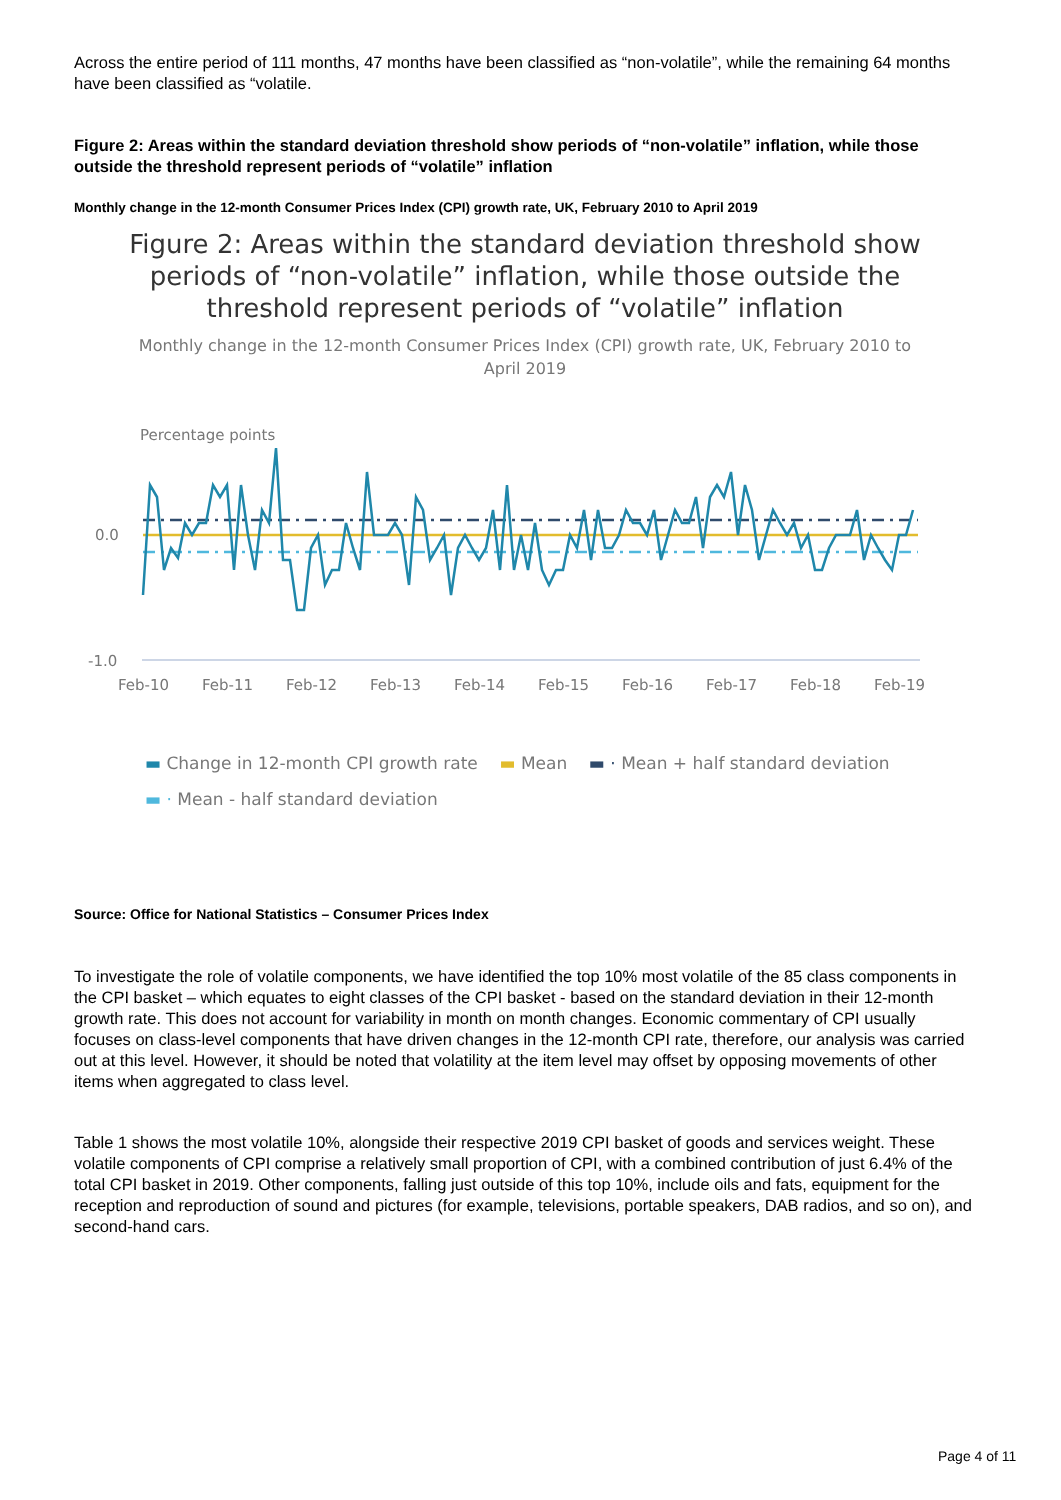Across the entire period of 111 months, 47 months have been classified as “non-volatile”, while the remaining 64 months have been classified as “volatile.
Figure 2: Areas within the standard deviation threshold show periods of “non-volatile” inflation, while those outside the threshold represent periods of “volatile” inflation
Monthly change in the 12-month Consumer Prices Index (CPI) growth rate, UK, February 2010 to April 2019
Figure 2: Areas within the standard deviation threshold show periods of “non-volatile” inflation, while those outside the threshold represent periods of “volatile” inflation
Monthly change in the 12-month Consumer Prices Index (CPI) growth rate, UK, February 2010 to April 2019
Percentage points
0.0
-1.0
Feb-10
Feb-11
Feb-12
Feb-13
Feb-14
Feb-15
Feb-16
Feb-17
Feb-18
Feb-19
▬ Change in 12-month CPI growth rate ▬ Mean ▬ · Mean + half standard deviation
▬ · Mean - half standard deviation
Source: Office for National Statistics – Consumer Prices Index
To investigate the role of volatile components, we have identified the top 10% most volatile of the 85 class components in the CPI basket – which equates to eight classes of the CPI basket - based on the standard deviation in their 12-month growth rate. This does not account for variability in month on month changes. Economic commentary of CPI usually focuses on class-level components that have driven changes in the 12-month CPI rate, therefore, our analysis was carried out at this level. However, it should be noted that volatility at the item level may offset by opposing movements of other items when aggregated to class level.
Table 1 shows the most volatile 10%, alongside their respective 2019 CPI basket of goods and services weight. These volatile components of CPI comprise a relatively small proportion of CPI, with a combined contribution of just 6.4% of the total CPI basket in 2019. Other components, falling just outside of this top 10%, include oils and fats, equipment for the reception and reproduction of sound and pictures (for example, televisions, portable speakers, DAB radios, and so on), and second-hand cars.
Page 4 of 11